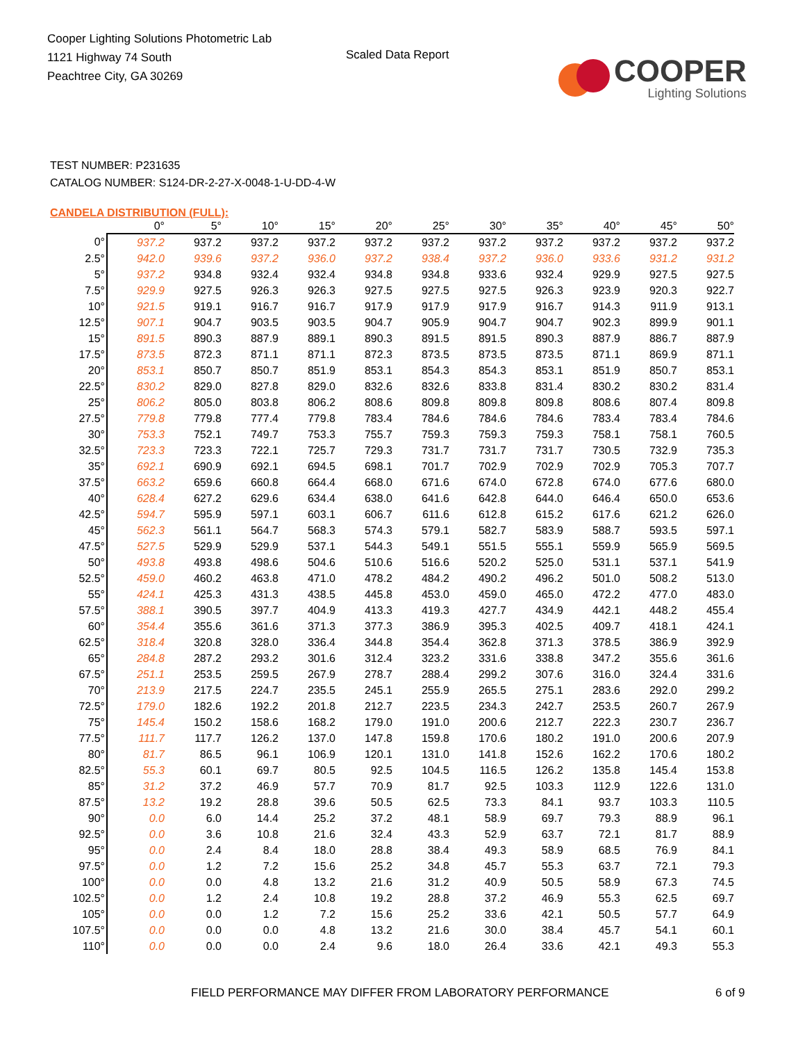Cooper Lighting Solutions Photometric Lab
1121 Highway 74 South
Peachtree City, GA 30269
Scaled Data Report
COOPER
Lighting Solutions
TEST NUMBER: P231635
CATALOG NUMBER: S124-DR-2-27-X-0048-1-U-DD-4-W
CANDELA DISTRIBUTION (FULL):
| | 0° | 5° | 10° | 15° | 20° | 25° | 30° | 35° | 40° | 45° | 50° |
| --- | --- | --- | --- | --- | --- | --- | --- | --- | --- | --- | --- |
| 0° | 937.2 | 937.2 | 937.2 | 937.2 | 937.2 | 937.2 | 937.2 | 937.2 | 937.2 | 937.2 | 937.2 |
| 2.5° | 942.0 | 939.6 | 937.2 | 936.0 | 937.2 | 938.4 | 937.2 | 936.0 | 933.6 | 931.2 | 931.2 |
| 5° | 937.2 | 934.8 | 932.4 | 932.4 | 934.8 | 934.8 | 933.6 | 932.4 | 929.9 | 927.5 | 927.5 |
| 7.5° | 929.9 | 927.5 | 926.3 | 926.3 | 927.5 | 927.5 | 927.5 | 926.3 | 923.9 | 920.3 | 922.7 |
| 10° | 921.5 | 919.1 | 916.7 | 916.7 | 917.9 | 917.9 | 917.9 | 916.7 | 914.3 | 911.9 | 913.1 |
| 12.5° | 907.1 | 904.7 | 903.5 | 903.5 | 904.7 | 905.9 | 904.7 | 904.7 | 902.3 | 899.9 | 901.1 |
| 15° | 891.5 | 890.3 | 887.9 | 889.1 | 890.3 | 891.5 | 891.5 | 890.3 | 887.9 | 886.7 | 887.9 |
| 17.5° | 873.5 | 872.3 | 871.1 | 871.1 | 872.3 | 873.5 | 873.5 | 873.5 | 871.1 | 869.9 | 871.1 |
| 20° | 853.1 | 850.7 | 850.7 | 851.9 | 853.1 | 854.3 | 854.3 | 853.1 | 851.9 | 850.7 | 853.1 |
| 22.5° | 830.2 | 829.0 | 827.8 | 829.0 | 832.6 | 832.6 | 833.8 | 831.4 | 830.2 | 830.2 | 831.4 |
| 25° | 806.2 | 805.0 | 803.8 | 806.2 | 808.6 | 809.8 | 809.8 | 809.8 | 808.6 | 807.4 | 809.8 |
| 27.5° | 779.8 | 779.8 | 777.4 | 779.8 | 783.4 | 784.6 | 784.6 | 784.6 | 783.4 | 783.4 | 784.6 |
| 30° | 753.3 | 752.1 | 749.7 | 753.3 | 755.7 | 759.3 | 759.3 | 759.3 | 758.1 | 758.1 | 760.5 |
| 32.5° | 723.3 | 723.3 | 722.1 | 725.7 | 729.3 | 731.7 | 731.7 | 731.7 | 730.5 | 732.9 | 735.3 |
| 35° | 692.1 | 690.9 | 692.1 | 694.5 | 698.1 | 701.7 | 702.9 | 702.9 | 702.9 | 705.3 | 707.7 |
| 37.5° | 663.2 | 659.6 | 660.8 | 664.4 | 668.0 | 671.6 | 674.0 | 672.8 | 674.0 | 677.6 | 680.0 |
| 40° | 628.4 | 627.2 | 629.6 | 634.4 | 638.0 | 641.6 | 642.8 | 644.0 | 646.4 | 650.0 | 653.6 |
| 42.5° | 594.7 | 595.9 | 597.1 | 603.1 | 606.7 | 611.6 | 612.8 | 615.2 | 617.6 | 621.2 | 626.0 |
| 45° | 562.3 | 561.1 | 564.7 | 568.3 | 574.3 | 579.1 | 582.7 | 583.9 | 588.7 | 593.5 | 597.1 |
| 47.5° | 527.5 | 529.9 | 529.9 | 537.1 | 544.3 | 549.1 | 551.5 | 555.1 | 559.9 | 565.9 | 569.5 |
| 50° | 493.8 | 493.8 | 498.6 | 504.6 | 510.6 | 516.6 | 520.2 | 525.0 | 531.1 | 537.1 | 541.9 |
| 52.5° | 459.0 | 460.2 | 463.8 | 471.0 | 478.2 | 484.2 | 490.2 | 496.2 | 501.0 | 508.2 | 513.0 |
| 55° | 424.1 | 425.3 | 431.3 | 438.5 | 445.8 | 453.0 | 459.0 | 465.0 | 472.2 | 477.0 | 483.0 |
| 57.5° | 388.1 | 390.5 | 397.7 | 404.9 | 413.3 | 419.3 | 427.7 | 434.9 | 442.1 | 448.2 | 455.4 |
| 60° | 354.4 | 355.6 | 361.6 | 371.3 | 377.3 | 386.9 | 395.3 | 402.5 | 409.7 | 418.1 | 424.1 |
| 62.5° | 318.4 | 320.8 | 328.0 | 336.4 | 344.8 | 354.4 | 362.8 | 371.3 | 378.5 | 386.9 | 392.9 |
| 65° | 284.8 | 287.2 | 293.2 | 301.6 | 312.4 | 323.2 | 331.6 | 338.8 | 347.2 | 355.6 | 361.6 |
| 67.5° | 251.1 | 253.5 | 259.5 | 267.9 | 278.7 | 288.4 | 299.2 | 307.6 | 316.0 | 324.4 | 331.6 |
| 70° | 213.9 | 217.5 | 224.7 | 235.5 | 245.1 | 255.9 | 265.5 | 275.1 | 283.6 | 292.0 | 299.2 |
| 72.5° | 179.0 | 182.6 | 192.2 | 201.8 | 212.7 | 223.5 | 234.3 | 242.7 | 253.5 | 260.7 | 267.9 |
| 75° | 145.4 | 150.2 | 158.6 | 168.2 | 179.0 | 191.0 | 200.6 | 212.7 | 222.3 | 230.7 | 236.7 |
| 77.5° | 111.7 | 117.7 | 126.2 | 137.0 | 147.8 | 159.8 | 170.6 | 180.2 | 191.0 | 200.6 | 207.9 |
| 80° | 81.7 | 86.5 | 96.1 | 106.9 | 120.1 | 131.0 | 141.8 | 152.6 | 162.2 | 170.6 | 180.2 |
| 82.5° | 55.3 | 60.1 | 69.7 | 80.5 | 92.5 | 104.5 | 116.5 | 126.2 | 135.8 | 145.4 | 153.8 |
| 85° | 31.2 | 37.2 | 46.9 | 57.7 | 70.9 | 81.7 | 92.5 | 103.3 | 112.9 | 122.6 | 131.0 |
| 87.5° | 13.2 | 19.2 | 28.8 | 39.6 | 50.5 | 62.5 | 73.3 | 84.1 | 93.7 | 103.3 | 110.5 |
| 90° | 0.0 | 6.0 | 14.4 | 25.2 | 37.2 | 48.1 | 58.9 | 69.7 | 79.3 | 88.9 | 96.1 |
| 92.5° | 0.0 | 3.6 | 10.8 | 21.6 | 32.4 | 43.3 | 52.9 | 63.7 | 72.1 | 81.7 | 88.9 |
| 95° | 0.0 | 2.4 | 8.4 | 18.0 | 28.8 | 38.4 | 49.3 | 58.9 | 68.5 | 76.9 | 84.1 |
| 97.5° | 0.0 | 1.2 | 7.2 | 15.6 | 25.2 | 34.8 | 45.7 | 55.3 | 63.7 | 72.1 | 79.3 |
| 100° | 0.0 | 0.0 | 4.8 | 13.2 | 21.6 | 31.2 | 40.9 | 50.5 | 58.9 | 67.3 | 74.5 |
| 102.5° | 0.0 | 1.2 | 2.4 | 10.8 | 19.2 | 28.8 | 37.2 | 46.9 | 55.3 | 62.5 | 69.7 |
| 105° | 0.0 | 0.0 | 1.2 | 7.2 | 15.6 | 25.2 | 33.6 | 42.1 | 50.5 | 57.7 | 64.9 |
| 107.5° | 0.0 | 0.0 | 0.0 | 4.8 | 13.2 | 21.6 | 30.0 | 38.4 | 45.7 | 54.1 | 60.1 |
| 110° | 0.0 | 0.0 | 0.0 | 2.4 | 9.6 | 18.0 | 26.4 | 33.6 | 42.1 | 49.3 | 55.3 |
FIELD PERFORMANCE MAY DIFFER FROM LABORATORY PERFORMANCE
6 of 9